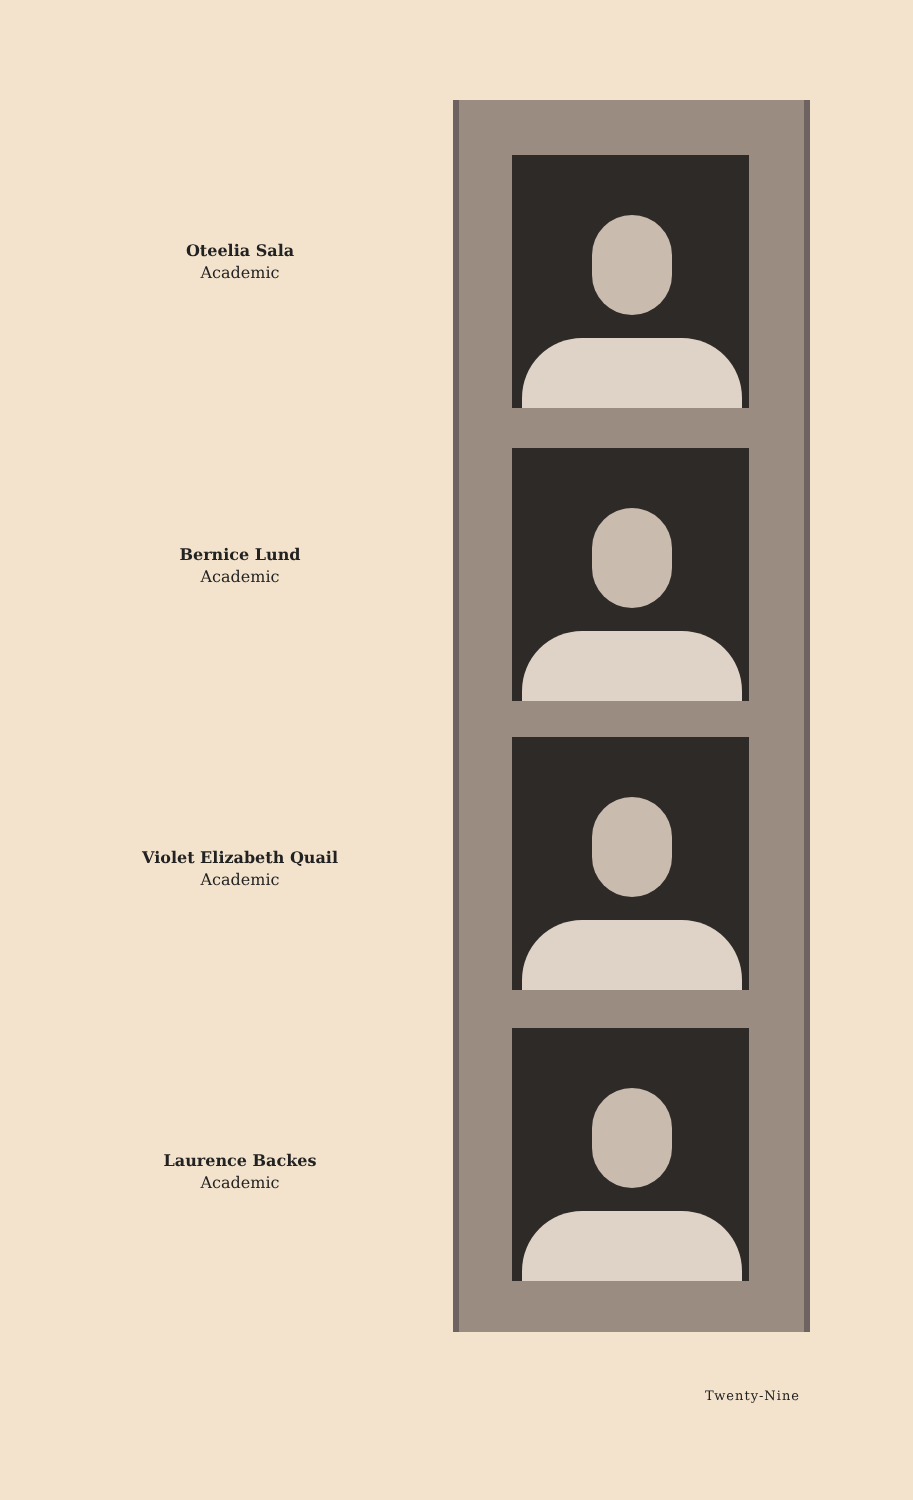Oteelia Sala
Academic
Bernice Lund
Academic
Violet Elizabeth Quail
Academic
Laurence Backes
Academic
Twenty-Nine